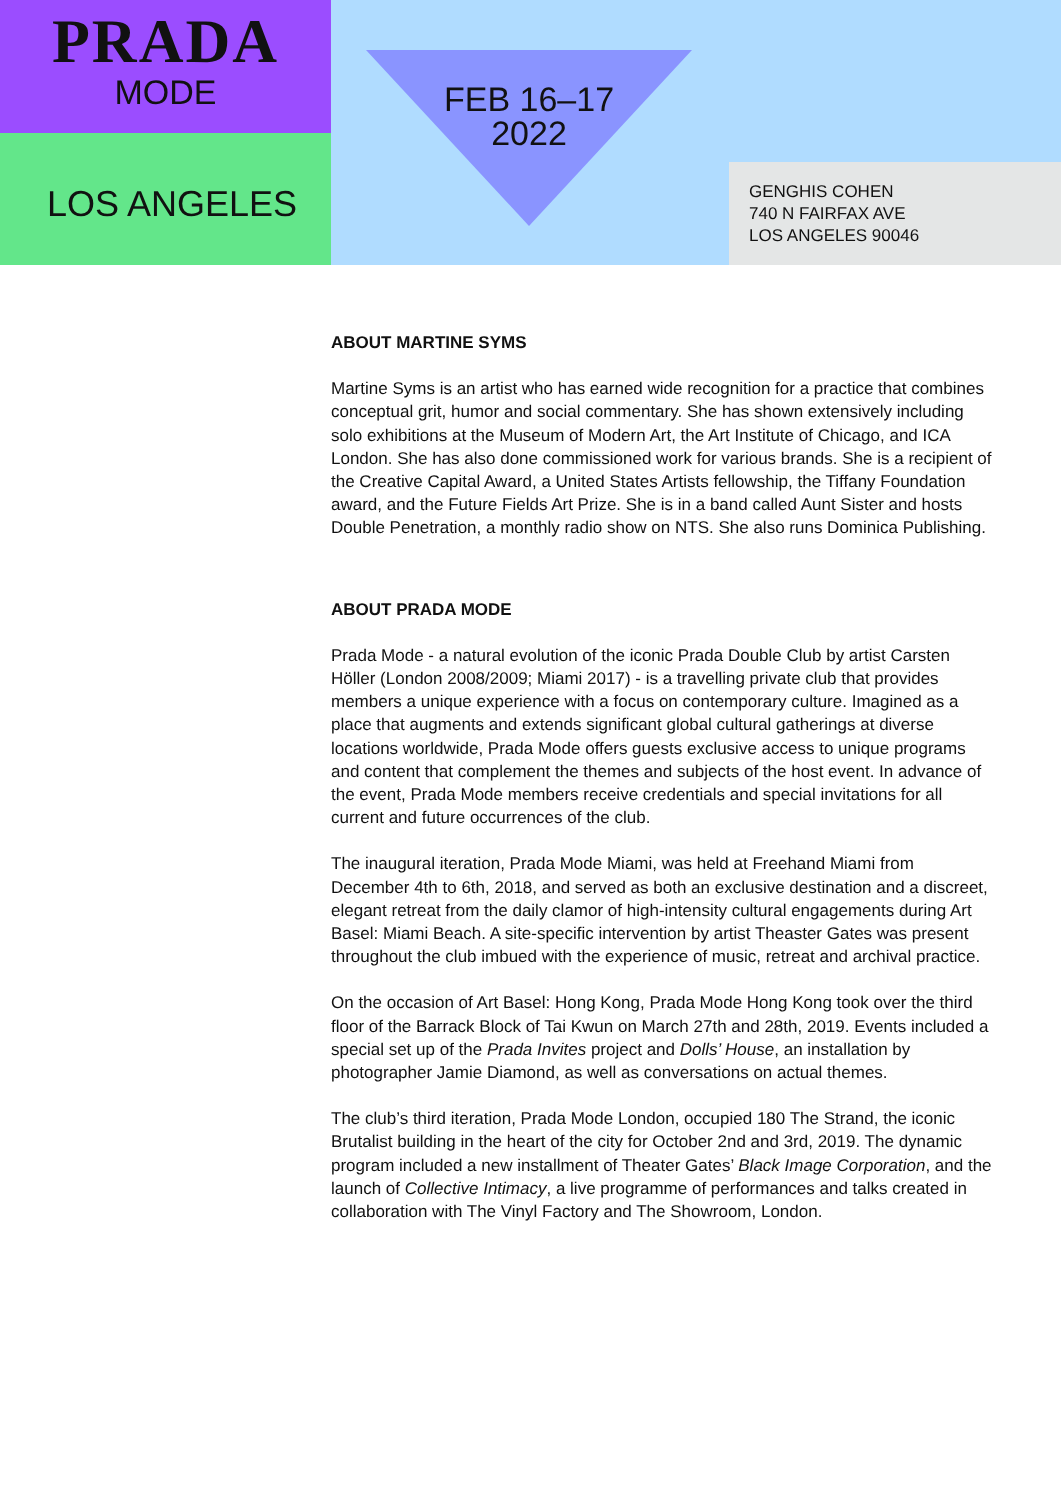PRADA
MODE
LOS ANGELES
FEB 16–17
2022
GENGHIS COHEN
740 N FAIRFAX AVE
LOS ANGELES 90046
ABOUT MARTINE SYMS
Martine Syms is an artist who has earned wide recognition for a practice that combines conceptual grit, humor and social commentary. She has shown extensively including solo exhibitions at the Museum of Modern Art, the Art Institute of Chicago, and ICA London. She has also done commissioned work for various brands. She is a recipient of the Creative Capital Award, a United States Artists fellowship, the Tiffany Foundation award, and the Future Fields Art Prize. She is in a band called Aunt Sister and hosts Double Penetration, a monthly radio show on NTS. She also runs Dominica Publishing.
ABOUT PRADA MODE
Prada Mode - a natural evolution of the iconic Prada Double Club by artist Carsten Höller (London 2008/2009; Miami 2017) - is a travelling private club that provides members a unique experience with a focus on contemporary culture. Imagined as a place that augments and extends significant global cultural gatherings at diverse locations worldwide, Prada Mode offers guests exclusive access to unique programs and content that complement the themes and subjects of the host event. In advance of the event, Prada Mode members receive credentials and special invitations for all current and future occurrences of the club.
The inaugural iteration, Prada Mode Miami, was held at Freehand Miami from December 4th to 6th, 2018, and served as both an exclusive destination and a discreet, elegant retreat from the daily clamor of high-intensity cultural engagements during Art Basel: Miami Beach. A site-specific intervention by artist Theaster Gates was present throughout the club imbued with the experience of music, retreat and archival practice.
On the occasion of Art Basel: Hong Kong, Prada Mode Hong Kong took over the third floor of the Barrack Block of Tai Kwun on March 27th and 28th, 2019. Events included a special set up of the Prada Invites project and Dolls’ House, an installation by photographer Jamie Diamond, as well as conversations on actual themes.
The club’s third iteration, Prada Mode London, occupied 180 The Strand, the iconic Brutalist building in the heart of the city for October 2nd and 3rd, 2019. The dynamic program included a new installment of Theater Gates’ Black Image Corporation, and the launch of Collective Intimacy, a live programme of performances and talks created in collaboration with The Vinyl Factory and The Showroom, London.